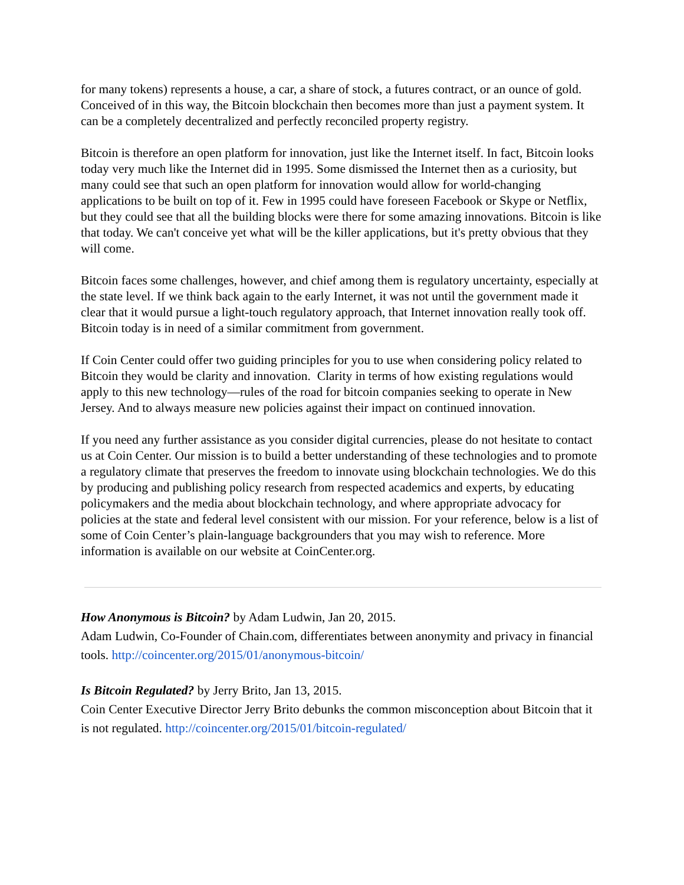for many tokens) represents a house, a car, a share of stock, a futures contract, or an ounce of gold. Conceived of in this way, the Bitcoin blockchain then becomes more than just a payment system. It can be a completely decentralized and perfectly reconciled property registry.
Bitcoin is therefore an open platform for innovation, just like the Internet itself. In fact, Bitcoin looks today very much like the Internet did in 1995. Some dismissed the Internet then as a curiosity, but many could see that such an open platform for innovation would allow for world-changing applications to be built on top of it. Few in 1995 could have foreseen Facebook or Skype or Netflix, but they could see that all the building blocks were there for some amazing innovations. Bitcoin is like that today. We can't conceive yet what will be the killer applications, but it's pretty obvious that they will come.
Bitcoin faces some challenges, however, and chief among them is regulatory uncertainty, especially at the state level. If we think back again to the early Internet, it was not until the government made it clear that it would pursue a light-touch regulatory approach, that Internet innovation really took off. Bitcoin today is in need of a similar commitment from government.
If Coin Center could offer two guiding principles for you to use when considering policy related to Bitcoin they would be clarity and innovation. Clarity in terms of how existing regulations would apply to this new technology—rules of the road for bitcoin companies seeking to operate in New Jersey. And to always measure new policies against their impact on continued innovation.
If you need any further assistance as you consider digital currencies, please do not hesitate to contact us at Coin Center. Our mission is to build a better understanding of these technologies and to promote a regulatory climate that preserves the freedom to innovate using blockchain technologies. We do this by producing and publishing policy research from respected academics and experts, by educating policymakers and the media about blockchain technology, and where appropriate advocacy for policies at the state and federal level consistent with our mission. For your reference, below is a list of some of Coin Center’s plain-language backgrounders that you may wish to reference. More information is available on our website at CoinCenter.org.
How Anonymous is Bitcoin? by Adam Ludwin, Jan 20, 2015.
Adam Ludwin, Co-Founder of Chain.com, differentiates between anonymity and privacy in financial tools. http://coincenter.org/2015/01/anonymous-bitcoin/
Is Bitcoin Regulated? by Jerry Brito, Jan 13, 2015.
Coin Center Executive Director Jerry Brito debunks the common misconception about Bitcoin that it is not regulated. http://coincenter.org/2015/01/bitcoin-regulated/